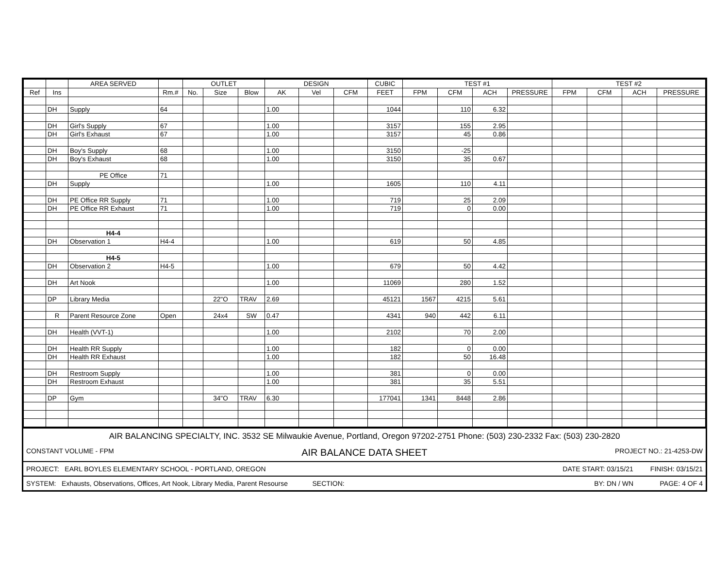| | | AREA SERVED | | OUTLET | | | DESIGN | | | CUBIC | TEST #1 | | | | TEST #2 | | | |
| --- | --- | --- | --- | --- | --- | --- | --- | --- | --- | --- | --- | --- | --- | --- | --- | --- | --- | --- |
| Ref | Ins | | Rm.# | No. | Size | Blow | AK | Vel | CFM | FEET | FPM | CFM | ACH | PRESSURE | FPM | CFM | ACH | PRESSURE |
| | DH | Supply | 64 | | | | 1.00 | | | 1044 | | 110 | 6.32 | | | | | |
| | DH | Girl's Supply | 67 | | | | 1.00 | | | 3157 | | 155 | 2.95 | | | | | |
| | DH | Girl's Exhaust | 67 | | | | 1.00 | | | 3157 | | 45 | 0.86 | | | | | |
| | DH | Boy's Supply | 68 | | | | 1.00 | | | 3150 | | -25 | | | | | | |
| | DH | Boy's Exhaust | 68 | | | | 1.00 | | | 3150 | | 35 | 0.67 | | | | | |
| | | PE Office | 71 | | | | | | | | | | | | | | | |
| | DH | Supply | | | | | 1.00 | | | 1605 | | 110 | 4.11 | | | | | |
| | DH | PE Office RR Supply | 71 | | | | 1.00 | | | 719 | | 25 | 2.09 | | | | | |
| | DH | PE Office RR Exhaust | 71 | | | | 1.00 | | | 719 | | 0 | 0.00 | | | | | |
| | | H4-4 | | | | | | | | | | | | | | | | |
| | DH | Observation 1 | H4-4 | | | | 1.00 | | | 619 | | 50 | 4.85 | | | | | |
| | | H4-5 | | | | | | | | | | | | | | | | |
| | DH | Observation 2 | H4-5 | | | | 1.00 | | | 679 | | 50 | 4.42 | | | | | |
| | DH | Art Nook | | | | | 1.00 | | | 11069 | | 280 | 1.52 | | | | | |
| | DP | Library Media | | | 22"O | TRAV | 2.69 | | | 45121 | 1567 | 4215 | 5.61 | | | | | |
| | R | Parent Resource Zone | Open | | 24x4 | SW | 0.47 | | | 4341 | 940 | 442 | 6.11 | | | | | |
| | DH | Health (VVT-1) | | | | | 1.00 | | | 2102 | | 70 | 2.00 | | | | | |
| | DH | Health RR Supply | | | | | 1.00 | | | 182 | | 0 | 0.00 | | | | | |
| | DH | Health RR Exhaust | | | | | 1.00 | | | 182 | | 50 | 16.48 | | | | | |
| | DH | Restroom Supply | | | | | 1.00 | | | 381 | | 0 | 0.00 | | | | | |
| | DH | Restroom Exhaust | | | | | 1.00 | | | 381 | | 35 | 5.51 | | | | | |
| | DP | Gym | | | 34"O | TRAV | 6.30 | | | 177041 | 1341 | 8448 | 2.86 | | | | | |
AIR BALANCING SPECIALTY, INC. 3532 SE Milwaukie Avenue, Portland, Oregon 97202-2751 Phone: (503) 230-2332 Fax: (503) 230-2820
CONSTANT VOLUME - FPM AIR BALANCE DATA SHEET PROJECT NO.: 21-4253-DW
PROJECT: EARL BOYLES ELEMENTARY SCHOOL - PORTLAND, OREGON DATE START: 03/15/21 FINISH: 03/15/21
SYSTEM: Exhausts, Observations, Offices, Art Nook, Library Media, Parent Resourse SECTION: BY: DN / WN PAGE: 4 OF 4